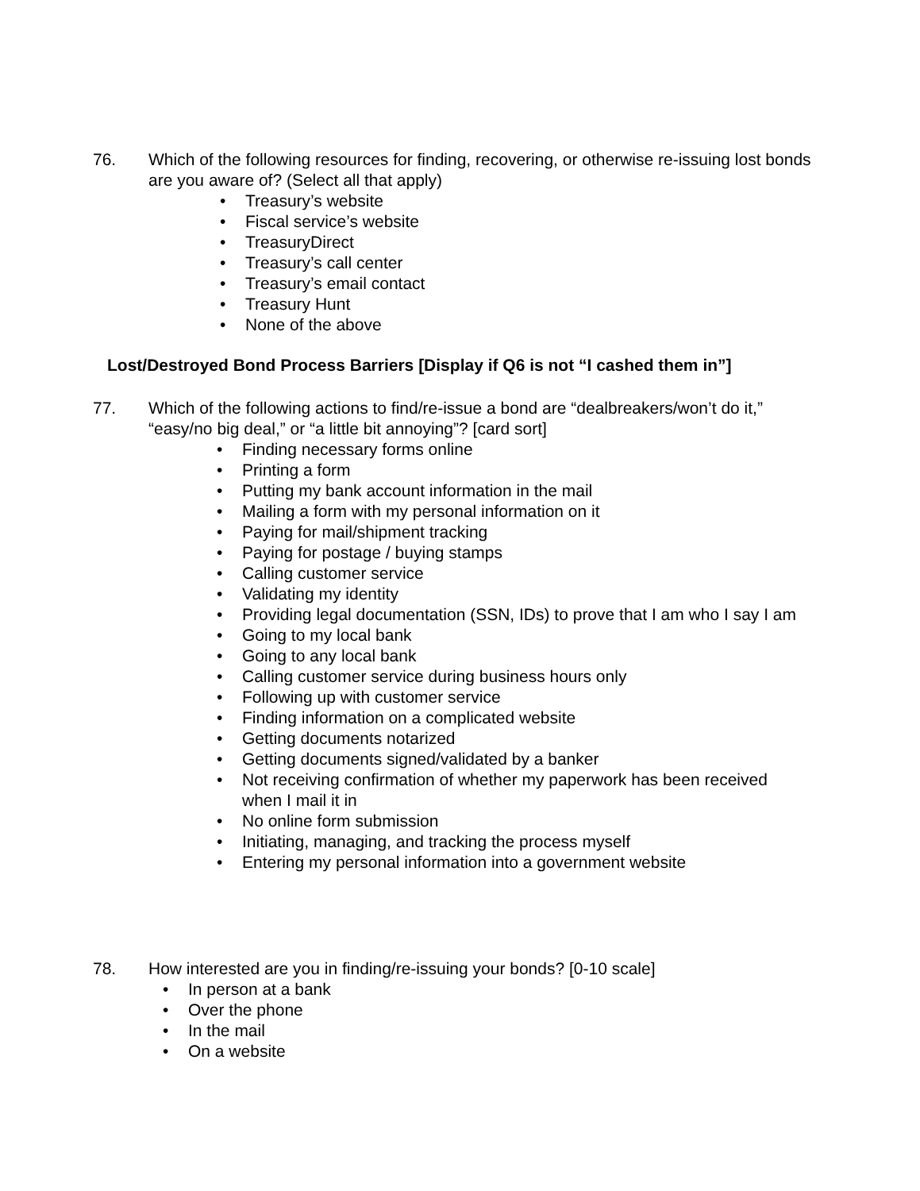76. Which of the following resources for finding, recovering, or otherwise re-issuing lost bonds are you aware of? (Select all that apply)
• Treasury’s website
• Fiscal service’s website
• TreasuryDirect
• Treasury’s call center
• Treasury’s email contact
• Treasury Hunt
• None of the above
Lost/Destroyed Bond Process Barriers [Display if Q6 is not “I cashed them in”]
77. Which of the following actions to find/re-issue a bond are “dealbreakers/won’t do it,” “easy/no big deal,” or “a little bit annoying”? [card sort]
• Finding necessary forms online
• Printing a form
• Putting my bank account information in the mail
• Mailing a form with my personal information on it
• Paying for mail/shipment tracking
• Paying for postage / buying stamps
• Calling customer service
• Validating my identity
• Providing legal documentation (SSN, IDs) to prove that I am who I say I am
• Going to my local bank
• Going to any local bank
• Calling customer service during business hours only
• Following up with customer service
• Finding information on a complicated website
• Getting documents notarized
• Getting documents signed/validated by a banker
• Not receiving confirmation of whether my paperwork has been received when I mail it in
• No online form submission
• Initiating, managing, and tracking the process myself
• Entering my personal information into a government website
78. How interested are you in finding/re-issuing your bonds? [0-10 scale]
• In person at a bank
• Over the phone
• In the mail
• On a website